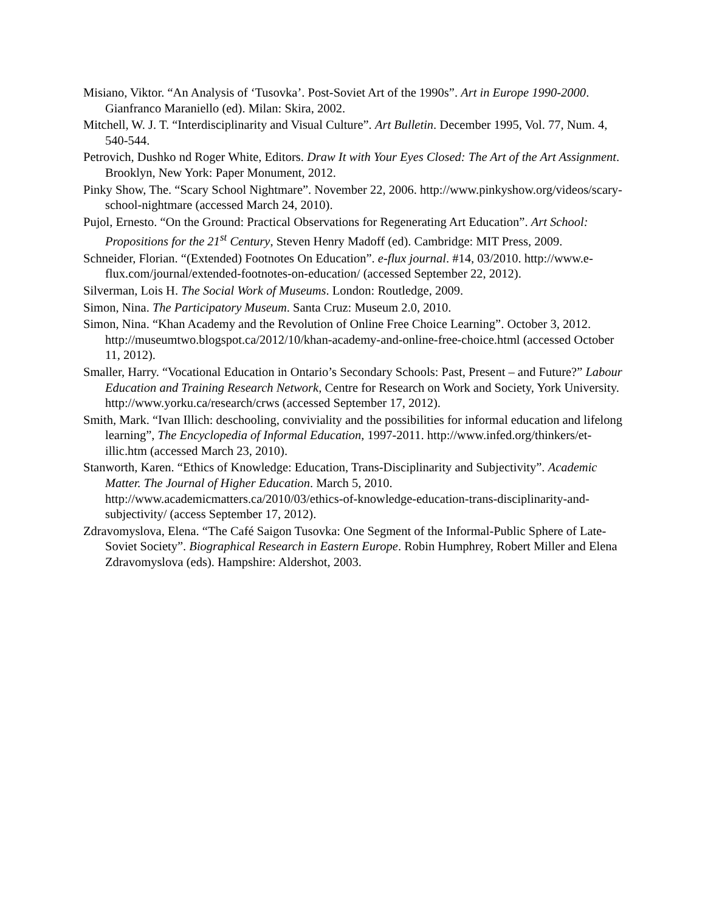Misiano, Viktor. “An Analysis of ‘Tusovka’. Post-Soviet Art of the 1990s”. Art in Europe 1990-2000. Gianfranco Maraniello (ed). Milan: Skira, 2002.
Mitchell, W. J. T. “Interdisciplinarity and Visual Culture”. Art Bulletin. December 1995, Vol. 77, Num. 4, 540-544.
Petrovich, Dushko nd Roger White, Editors. Draw It with Your Eyes Closed: The Art of the Art Assignment. Brooklyn, New York: Paper Monument, 2012.
Pinky Show, The. “Scary School Nightmare”. November 22, 2006. http://www.pinkyshow.org/videos/scary-school-nightmare (accessed March 24, 2010).
Pujol, Ernesto. “On the Ground: Practical Observations for Regenerating Art Education”. Art School: Propositions for the 21<sup>st</sup> Century, Steven Henry Madoff (ed). Cambridge: MIT Press, 2009.
Schneider, Florian. “(Extended) Footnotes On Education”. e-flux journal. #14, 03/2010. http://www.e-flux.com/journal/extended-footnotes-on-education/ (accessed September 22, 2012).
Silverman, Lois H. The Social Work of Museums. London: Routledge, 2009.
Simon, Nina. The Participatory Museum. Santa Cruz: Museum 2.0, 2010.
Simon, Nina. “Khan Academy and the Revolution of Online Free Choice Learning”. October 3, 2012. http://museumtwo.blogspot.ca/2012/10/khan-academy-and-online-free-choice.html (accessed October 11, 2012).
Smaller, Harry. “Vocational Education in Ontario’s Secondary Schools: Past, Present – and Future?” Labour Education and Training Research Network, Centre for Research on Work and Society, York University. http://www.yorku.ca/research/crws (accessed September 17, 2012).
Smith, Mark. “Ivan Illich: deschooling, conviviality and the possibilities for informal education and lifelong learning”, The Encyclopedia of Informal Education, 1997-2011. http://www.infed.org/thinkers/et-illic.htm (accessed March 23, 2010).
Stanworth, Karen. “Ethics of Knowledge: Education, Trans-Disciplinarity and Subjectivity”. Academic Matter. The Journal of Higher Education. March 5, 2010. http://www.academicmatters.ca/2010/03/ethics-of-knowledge-education-trans-disciplinarity-and-subjectivity/ (access September 17, 2012).
Zdravomyslova, Elena. “The Café Saigon Tusovka: One Segment of the Informal-Public Sphere of Late-Soviet Society”. Biographical Research in Eastern Europe. Robin Humphrey, Robert Miller and Elena Zdravomyslova (eds). Hampshire: Aldershot, 2003.